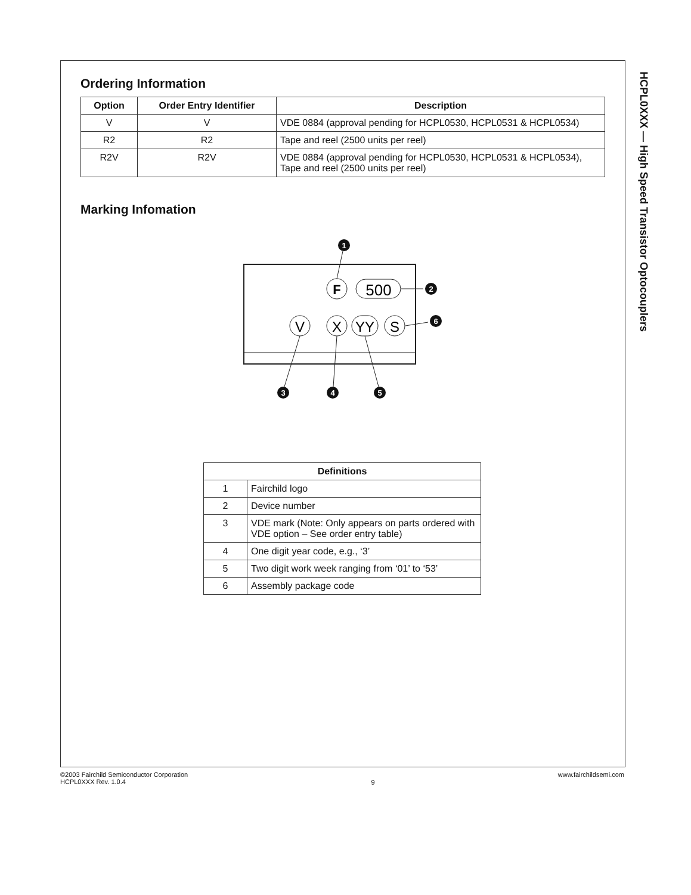HCPL0XXX — High Speed Transistor Optocouplers
Ordering Information
| Option | Order Entry Identifier | Description |
| --- | --- | --- |
| V | V | VDE 0884 (approval pending for HCPL0530, HCPL0531 & HCPL0534) |
| R2 | R2 | Tape and reel (2500 units per reel) |
| R2V | R2V | VDE 0884 (approval pending for HCPL0530, HCPL0531 & HCPL0534), Tape and reel (2500 units per reel) |
Marking Infomation
F
500
V
X
YY
S
1
2
6
3
4
5
| Definitions | |
| --- | --- |
| 1 | Fairchild logo |
| 2 | Device number |
| 3 | VDE mark (Note: Only appears on parts ordered with VDE option – See order entry table) |
| 4 | One digit year code, e.g., ‘3’ |
| 5 | Two digit work week ranging from ‘01’ to ‘53’ |
| 6 | Assembly package code |
©2003 Fairchild Semiconductor Corporation
HCPL0XXX Rev. 1.0.4
9
www.fairchildsemi.com